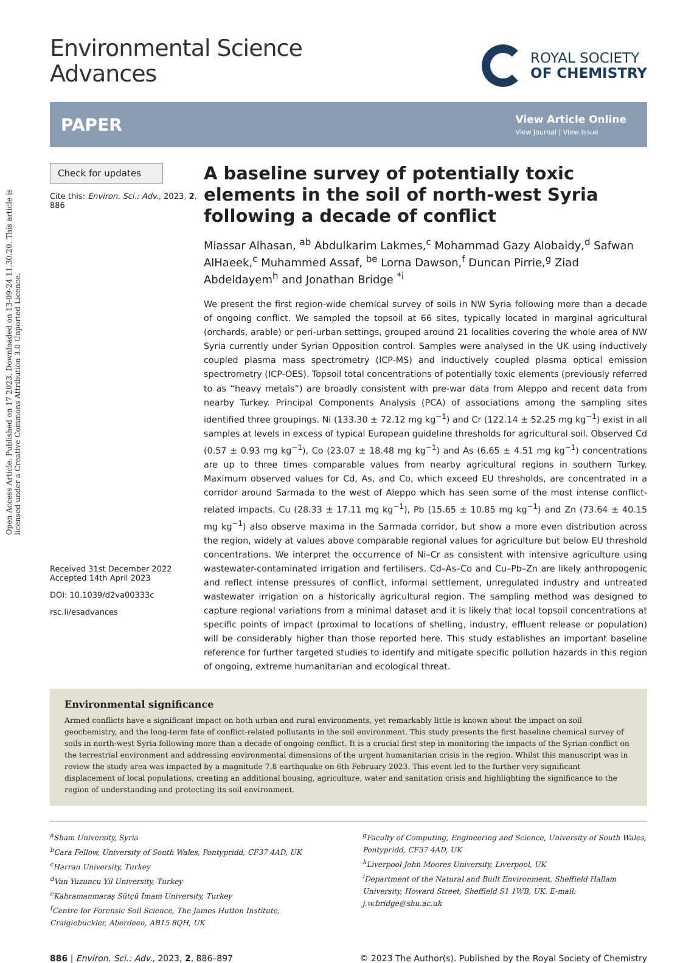Open Access Article. Published on 17 2023. Downloaded on 13-09-24 11.30.20. This article is licensed under a Creative Commons Attribution 3.0 Unported Licence.
Environmental Science
Advances
ROYAL SOCIETY
OF CHEMISTRY
PAPER View Article Online
View Journal | View Issue
Check for updates
Cite this: Environ. Sci.: Adv., 2023, 2, 886
Received 31st December 2022
Accepted 14th April 2023
DOI: 10.1039/d2va00333c
rsc.li/esadvances
A baseline survey of potentially toxic elements in the soil of north-west Syria following a decade of conflict
Miassar Alhasan, <sup>ab</sup> Abdulkarim Lakmes,<sup>c</sup> Mohammad Gazy Alobaidy,<sup>d</sup> Safwan AlHaeek,<sup>c</sup> Muhammed Assaf, <sup>be</sup> Lorna Dawson,<sup>f</sup> Duncan Pirrie,<sup>g</sup> Ziad Abdeldayem<sup>h</sup> and Jonathan Bridge <sup>*i</sup>
We present the first region-wide chemical survey of soils in NW Syria following more than a decade of ongoing conflict. We sampled the topsoil at 66 sites, typically located in marginal agricultural (orchards, arable) or peri-urban settings, grouped around 21 localities covering the whole area of NW Syria currently under Syrian Opposition control. Samples were analysed in the UK using inductively coupled plasma mass spectrometry (ICP-MS) and inductively coupled plasma optical emission spectrometry (ICP-OES). Topsoil total concentrations of potentially toxic elements (previously referred to as “heavy metals”) are broadly consistent with pre-war data from Aleppo and recent data from nearby Turkey. Principal Components Analysis (PCA) of associations among the sampling sites identified three groupings. Ni (133.30 ± 72.12 mg kg<sup>−1</sup>) and Cr (122.14 ± 52.25 mg kg<sup>−1</sup>) exist in all samples at levels in excess of typical European guideline thresholds for agricultural soil. Observed Cd (0.57 ± 0.93 mg kg<sup>−1</sup>), Co (23.07 ± 18.48 mg kg<sup>−1</sup>) and As (6.65 ± 4.51 mg kg<sup>−1</sup>) concentrations are up to three times comparable values from nearby agricultural regions in southern Turkey. Maximum observed values for Cd, As, and Co, which exceed EU thresholds, are concentrated in a corridor around Sarmada to the west of Aleppo which has seen some of the most intense conflict-related impacts. Cu (28.33 ± 17.11 mg kg<sup>−1</sup>), Pb (15.65 ± 10.85 mg kg<sup>−1</sup>) and Zn (73.64 ± 40.15 mg kg<sup>−1</sup>) also observe maxima in the Sarmada corridor, but show a more even distribution across the region, widely at values above comparable regional values for agriculture but below EU threshold concentrations. We interpret the occurrence of Ni–Cr as consistent with intensive agriculture using wastewater-contaminated irrigation and fertilisers. Cd–As–Co and Cu–Pb–Zn are likely anthropogenic and reflect intense pressures of conflict, informal settlement, unregulated industry and untreated wastewater irrigation on a historically agricultural region. The sampling method was designed to capture regional variations from a minimal dataset and it is likely that local topsoil concentrations at specific points of impact (proximal to locations of shelling, industry, effluent release or population) will be considerably higher than those reported here. This study establishes an important baseline reference for further targeted studies to identify and mitigate specific pollution hazards in this region of ongoing, extreme humanitarian and ecological threat.
Environmental significance
Armed conflicts have a significant impact on both urban and rural environments, yet remarkably little is known about the impact on soil geochemistry, and the long-term fate of conflict-related pollutants in the soil environment. This study presents the first baseline chemical survey of soils in north-west Syria following more than a decade of ongoing conflict. It is a crucial first step in monitoring the impacts of the Syrian conflict on the terrestrial environment and addressing environmental dimensions of the urgent humanitarian crisis in the region. Whilst this manuscript was in review the study area was impacted by a magnitude 7.8 earthquake on 6th February 2023. This event led to the further very significant displacement of local populations, creating an additional housing, agriculture, water and sanitation crisis and highlighting the significance to the region of understanding and protecting its soil environment.
<sup>a</sup> Sham University, Syria
<sup>b</sup> Cara Fellow, University of South Wales, Pontypridd, CF37 4AD, UK
<sup>c</sup> Harran University, Turkey
<sup>d</sup> Van Yuzuncu Yil University, Turkey
<sup>e</sup> Kahramanmaraş Sütçü İmam University, Turkey
<sup>f</sup> Centre for Forensic Soil Science, The James Hutton Institute, Craigiebuckler, Aberdeen, AB15 8QH, UK
<sup>g</sup> Faculty of Computing, Engineering and Science, University of South Wales, Pontypridd, CF37 4AD, UK
<sup>h</sup> Liverpool John Moores University, Liverpool, UK
<sup>i</sup> Department of the Natural and Built Environment, Sheffield Hallam University, Howard Street, Sheffield S1 1WB, UK. E-mail: j.w.bridge@shu.ac.uk
886 | Environ. Sci.: Adv., 2023, 2, 886–897 © 2023 The Author(s). Published by the Royal Society of Chemistry